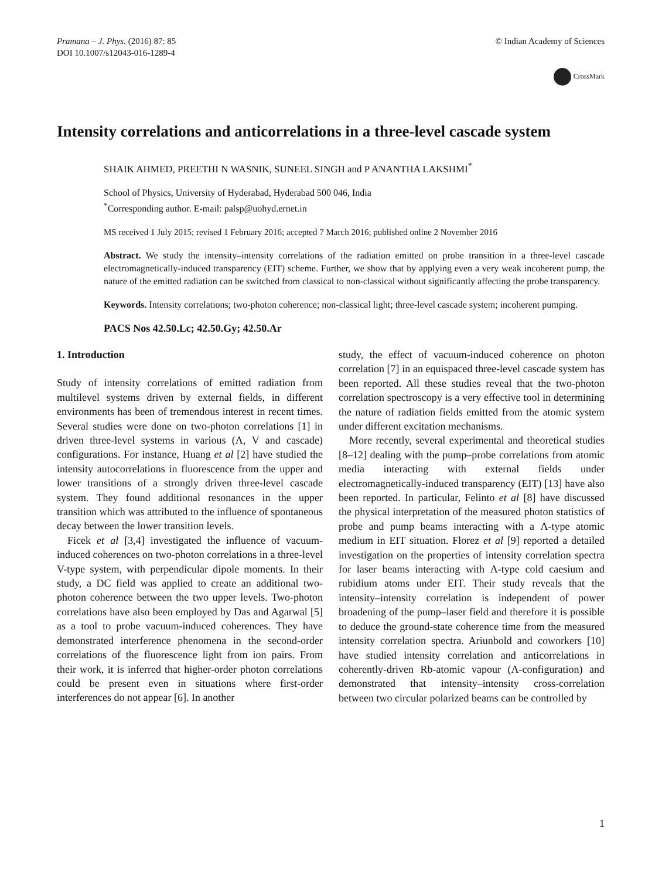Pramana – J. Phys. (2016) 87: 85
DOI 10.1007/s12043-016-1289-4
© Indian Academy of Sciences
CrossMark
Intensity correlations and anticorrelations in a three-level cascade system
SHAIK AHMED, PREETHI N WASNIK, SUNEEL SINGH and P ANANTHA LAKSHMI<sup>*</sup>
School of Physics, University of Hyderabad, Hyderabad 500 046, India
<sup>*</sup> Corresponding author. E-mail: palsp@uohyd.ernet.in
MS received 1 July 2015; revised 1 February 2016; accepted 7 March 2016; published online 2 November 2016
Abstract. We study the intensity–intensity correlations of the radiation emitted on probe transition in a three-level cascade electromagnetically-induced transparency (EIT) scheme. Further, we show that by applying even a very weak incoherent pump, the nature of the emitted radiation can be switched from classical to non-classical without significantly affecting the probe transparency.
Keywords. Intensity correlations; two-photon coherence; non-classical light; three-level cascade system; incoherent pumping.
PACS Nos 42.50.Lc; 42.50.Gy; 42.50.Ar
1. Introduction
Study of intensity correlations of emitted radiation from multilevel systems driven by external fields, in different environments has been of tremendous interest in recent times. Several studies were done on two-photon correlations [1] in driven three-level systems in various (Λ, V and cascade) configurations. For instance, Huang et al [2] have studied the intensity autocorrelations in fluorescence from the upper and lower transitions of a strongly driven three-level cascade system. They found additional resonances in the upper transition which was attributed to the influence of spontaneous decay between the lower transition levels.
Ficek et al [3,4] investigated the influence of vacuum-induced coherences on two-photon correlations in a three-level V-type system, with perpendicular dipole moments. In their study, a DC field was applied to create an additional two-photon coherence between the two upper levels. Two-photon correlations have also been employed by Das and Agarwal [5] as a tool to probe vacuum-induced coherences. They have demonstrated interference phenomena in the second-order correlations of the fluorescence light from ion pairs. From their work, it is inferred that higher-order photon correlations could be present even in situations where first-order interferences do not appear [6]. In another
study, the effect of vacuum-induced coherence on photon correlation [7] in an equispaced three-level cascade system has been reported. All these studies reveal that the two-photon correlation spectroscopy is a very effective tool in determining the nature of radiation fields emitted from the atomic system under different excitation mechanisms.
More recently, several experimental and theoretical studies [8–12] dealing with the pump–probe correlations from atomic media interacting with external fields under electromagnetically-induced transparency (EIT) [13] have also been reported. In particular, Felinto et al [8] have discussed the physical interpretation of the measured photon statistics of probe and pump beams interacting with a Λ-type atomic medium in EIT situation. Florez et al [9] reported a detailed investigation on the properties of intensity correlation spectra for laser beams interacting with Λ-type cold caesium and rubidium atoms under EIT. Their study reveals that the intensity–intensity correlation is independent of power broadening of the pump–laser field and therefore it is possible to deduce the ground-state coherence time from the measured intensity correlation spectra. Ariunbold and coworkers [10] have studied intensity correlation and anticorrelations in coherently-driven Rb-atomic vapour (Λ-configuration) and demonstrated that intensity–intensity cross-correlation between two circular polarized beams can be controlled by
1